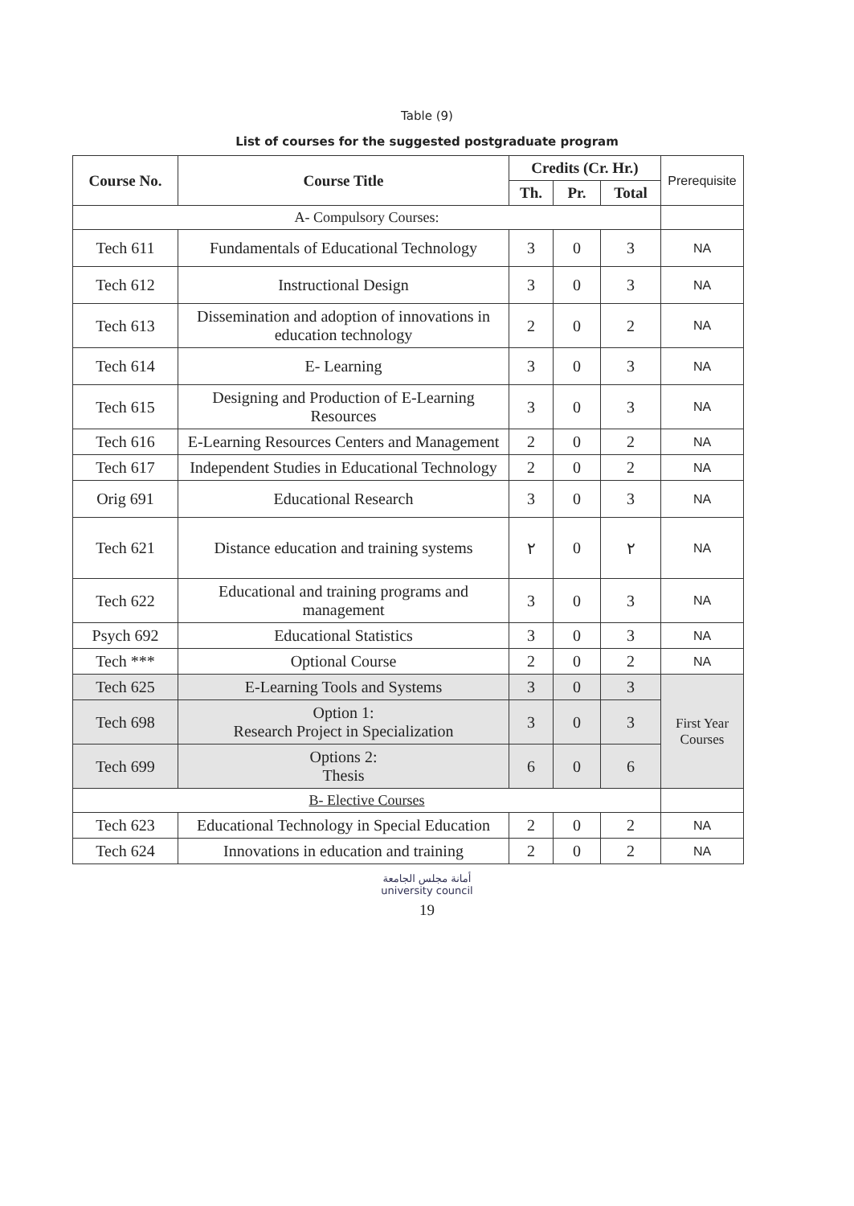Table (9)
List of courses for the suggested postgraduate program
| Course No. | Course Title | Credits (Cr. Hr.) | | | Prerequisite |
| --- | --- | --- | --- | --- | --- |
| | | Th. | Pr. | Total | |
| A- Compulsory Courses: | | | | | |
| Tech 611 | Fundamentals of Educational Technology | 3 | 0 | 3 | NA |
| Tech 612 | Instructional Design | 3 | 0 | 3 | NA |
| Tech 613 | Dissemination and adoption of innovations in education technology | 2 | 0 | 2 | NA |
| Tech 614 | E- Learning | 3 | 0 | 3 | NA |
| Tech 615 | Designing and Production of E-Learning Resources | 3 | 0 | 3 | NA |
| Tech 616 | E-Learning Resources Centers and Management | 2 | 0 | 2 | NA |
| Tech 617 | Independent Studies in Educational Technology | 2 | 0 | 2 | NA |
| Orig 691 | Educational Research | 3 | 0 | 3 | NA |
| Tech 621 | Distance education and training systems | ٢ | 0 | ٢ | NA |
| Tech 622 | Educational and training programs and management | 3 | 0 | 3 | NA |
| Psych 692 | Educational Statistics | 3 | 0 | 3 | NA |
| Tech *** | Optional Course | 2 | 0 | 2 | NA |
| Tech 625 | E-Learning Tools and Systems | 3 | 0 | 3 | First Year Courses |
| Tech 698 | Option 1: Research Project in Specialization | 3 | 0 | 3 | |
| Tech 699 | Options 2: Thesis | 6 | 0 | 6 | |
| B- Elective Courses | | | | | |
| Tech 623 | Educational Technology in Special Education | 2 | 0 | 2 | NA |
| Tech 624 | Innovations in education and training | 2 | 0 | 2 | NA |
أمانة مجلس الجامعة
university council
19